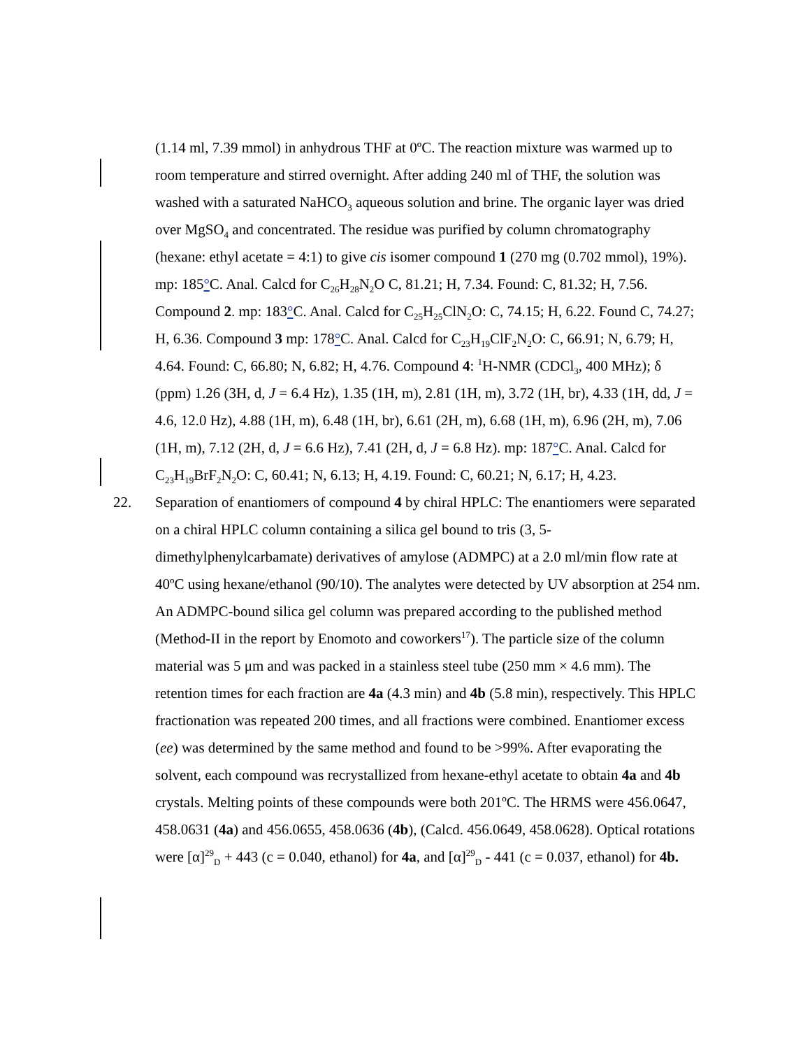(1.14 ml, 7.39 mmol) in anhydrous THF at 0ºC. The reaction mixture was warmed up to room temperature and stirred overnight. After adding 240 ml of THF, the solution was washed with a saturated NaHCO<sub>3</sub> aqueous solution and brine. The organic layer was dried over MgSO<sub>4</sub> and concentrated. The residue was purified by column chromatography (hexane: ethyl acetate = 4:1) to give cis isomer compound 1 (270 mg (0.702 mmol), 19%). mp: 185°C. Anal. Calcd for C<sub>26</sub>H<sub>28</sub>N<sub>2</sub>O C, 81.21; H, 7.34. Found: C, 81.32; H, 7.56. Compound 2. mp: 183°C. Anal. Calcd for C<sub>25</sub>H<sub>25</sub>ClN<sub>2</sub>O: C, 74.15; H, 6.22. Found C, 74.27; H, 6.36. Compound 3 mp: 178°C. Anal. Calcd for C<sub>23</sub>H<sub>19</sub>ClF<sub>2</sub>N<sub>2</sub>O: C, 66.91; N, 6.79; H, 4.64. Found: C, 66.80; N, 6.82; H, 4.76. Compound 4: <sup>1</sup>H-NMR (CDCl<sub>3</sub>, 400 MHz); δ (ppm) 1.26 (3H, d, J = 6.4 Hz), 1.35 (1H, m), 2.81 (1H, m), 3.72 (1H, br), 4.33 (1H, dd, J = 4.6, 12.0 Hz), 4.88 (1H, m), 6.48 (1H, br), 6.61 (2H, m), 6.68 (1H, m), 6.96 (2H, m), 7.06 (1H, m), 7.12 (2H, d, J = 6.6 Hz), 7.41 (2H, d, J = 6.8 Hz). mp: 187°C. Anal. Calcd for C<sub>23</sub>H<sub>19</sub>BrF<sub>2</sub>N<sub>2</sub>O: C, 60.41; N, 6.13; H, 4.19. Found: C, 60.21; N, 6.17; H, 4.23.
22. Separation of enantiomers of compound 4 by chiral HPLC: The enantiomers were separated on a chiral HPLC column containing a silica gel bound to tris (3, 5-dimethylphenylcarbamate) derivatives of amylose (ADMPC) at a 2.0 ml/min flow rate at 40ºC using hexane/ethanol (90/10). The analytes were detected by UV absorption at 254 nm. An ADMPC-bound silica gel column was prepared according to the published method (Method-II in the report by Enomoto and coworkers<sup>17</sup>). The particle size of the column material was 5 μm and was packed in a stainless steel tube (250 mm × 4.6 mm). The retention times for each fraction are 4a (4.3 min) and 4b (5.8 min), respectively. This HPLC fractionation was repeated 200 times, and all fractions were combined. Enantiomer excess (ee) was determined by the same method and found to be >99%. After evaporating the solvent, each compound was recrystallized from hexane-ethyl acetate to obtain 4a and 4b crystals. Melting points of these compounds were both 201ºC. The HRMS were 456.0647, 458.0631 (4a) and 456.0655, 458.0636 (4b), (Calcd. 456.0649, 458.0628). Optical rotations were [α]<sup>29</sup><sub>D</sub> + 443 (c = 0.040, ethanol) for 4a, and [α]<sup>29</sup><sub>D</sub> - 441 (c = 0.037, ethanol) for 4b.